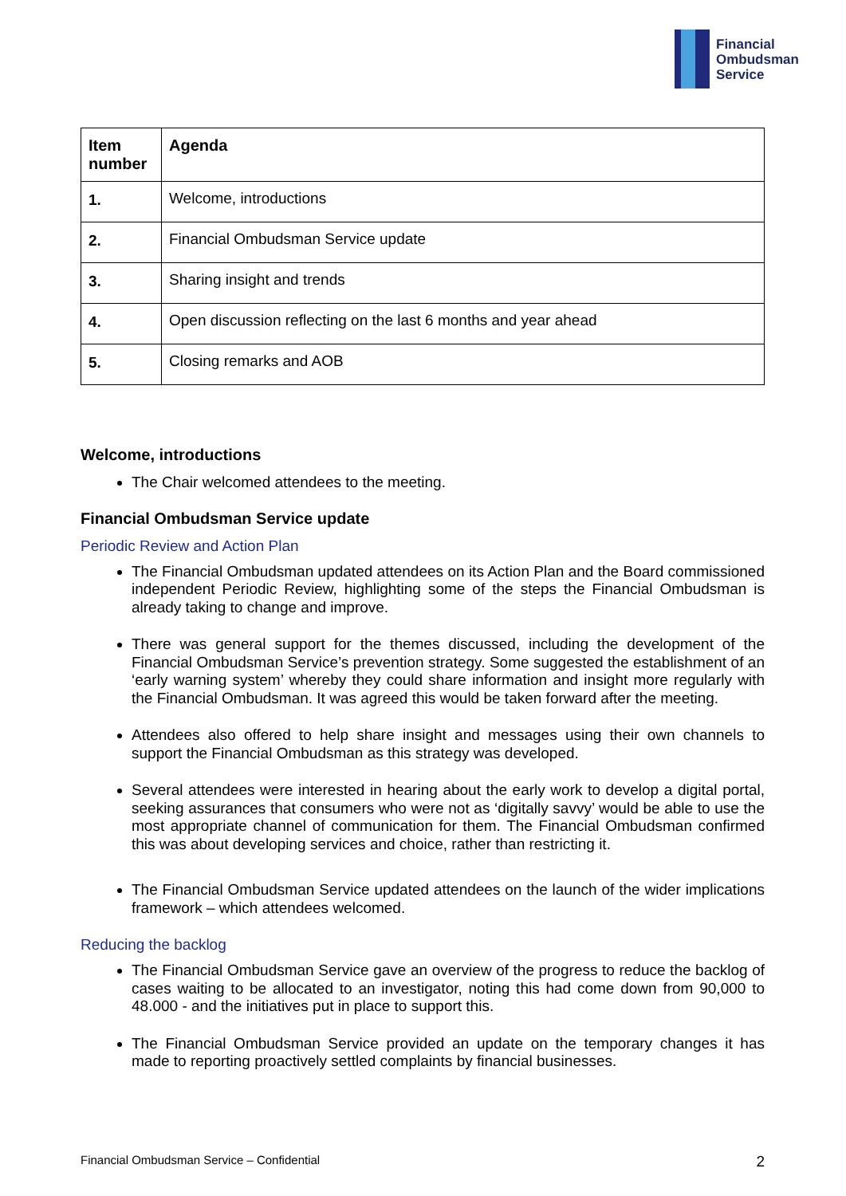Financial
Ombudsman
Service
| Item number | Agenda |
| --- | --- |
| 1. | Welcome, introductions |
| 2. | Financial Ombudsman Service update |
| 3. | Sharing insight and trends |
| 4. | Open discussion reflecting on the last 6 months and year ahead |
| 5. | Closing remarks and AOB |
Welcome, introductions
The Chair welcomed attendees to the meeting.
Financial Ombudsman Service update
Periodic Review and Action Plan
The Financial Ombudsman updated attendees on its Action Plan and the Board commissioned independent Periodic Review, highlighting some of the steps the Financial Ombudsman is already taking to change and improve.
There was general support for the themes discussed, including the development of the Financial Ombudsman Service’s prevention strategy. Some suggested the establishment of an ‘early warning system’ whereby they could share information and insight more regularly with the Financial Ombudsman. It was agreed this would be taken forward after the meeting.
Attendees also offered to help share insight and messages using their own channels to support the Financial Ombudsman as this strategy was developed.
Several attendees were interested in hearing about the early work to develop a digital portal, seeking assurances that consumers who were not as ‘digitally savvy’ would be able to use the most appropriate channel of communication for them. The Financial Ombudsman confirmed this was about developing services and choice, rather than restricting it.
The Financial Ombudsman Service updated attendees on the launch of the wider implications framework – which attendees welcomed.
Reducing the backlog
The Financial Ombudsman Service gave an overview of the progress to reduce the backlog of cases waiting to be allocated to an investigator, noting this had come down from 90,000 to 48.000 - and the initiatives put in place to support this.
The Financial Ombudsman Service provided an update on the temporary changes it has made to reporting proactively settled complaints by financial businesses.
Financial Ombudsman Service – Confidential 2